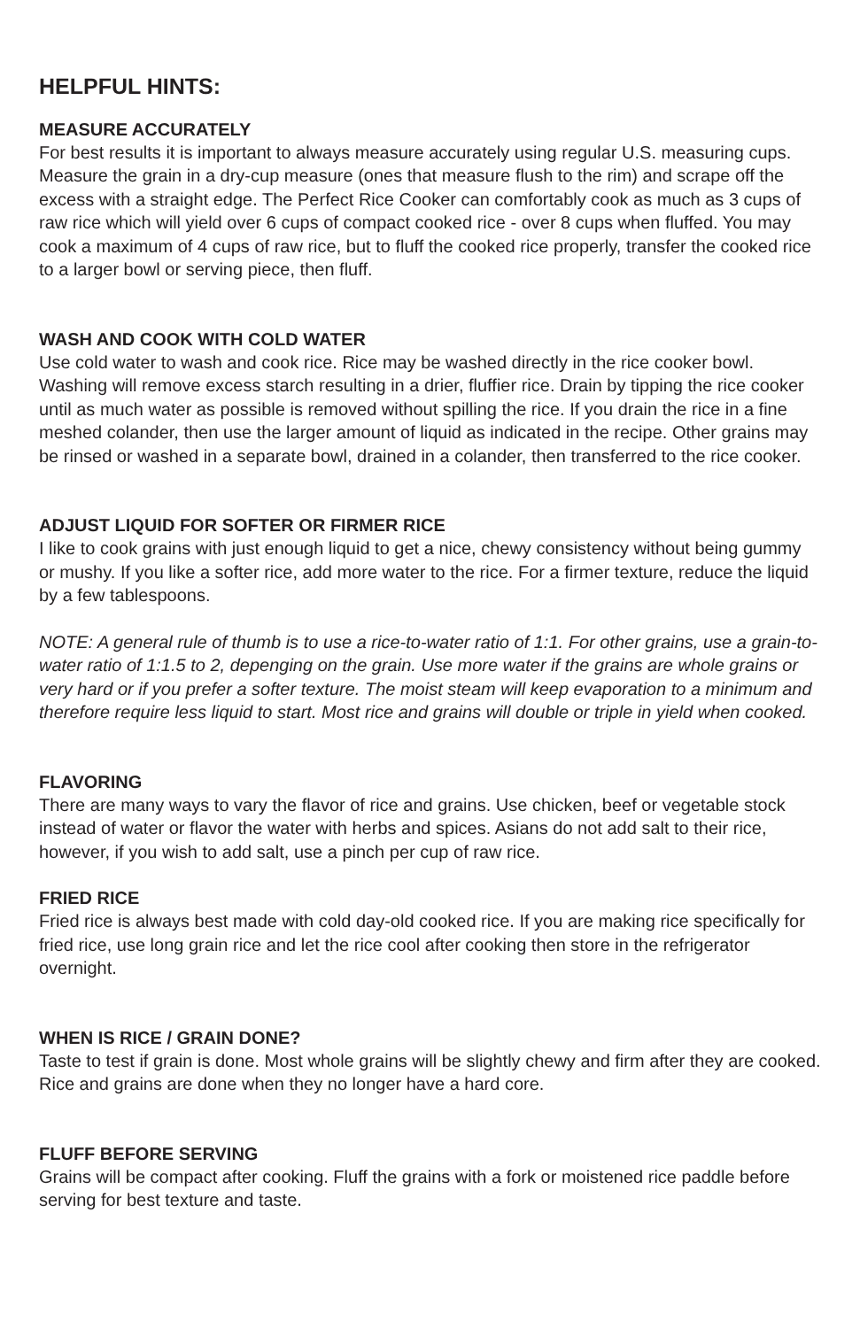HELPFUL HINTS:
MEASURE ACCURATELY
For best results it is important to always measure accurately using regular U.S. measuring cups. Measure the grain in a dry-cup measure (ones that measure flush to the rim) and scrape off the excess with a straight edge. The Perfect Rice Cooker can comfortably cook as much as 3 cups of raw rice which will yield over 6 cups of compact cooked rice - over 8 cups when fluffed. You may cook a maximum of 4 cups of raw rice, but to fluff the cooked rice properly, transfer the cooked rice to a larger bowl or serving piece, then fluff.
WASH AND COOK WITH COLD WATER
Use cold water to wash and cook rice. Rice may be washed directly in the rice cooker bowl. Washing will remove excess starch resulting in a drier, fluffier rice. Drain by tipping the rice cooker until as much water as possible is removed without spilling the rice. If you drain the rice in a fine meshed colander, then use the larger amount of liquid as indicated in the recipe. Other grains may be rinsed or washed in a separate bowl, drained in a colander, then transferred to the rice cooker.
ADJUST LIQUID FOR SOFTER OR FIRMER RICE
I like to cook grains with just enough liquid to get a nice, chewy consistency without being gummy or mushy. If you like a softer rice, add more water to the rice. For a firmer texture, reduce the liquid by a few tablespoons.
NOTE: A general rule of thumb is to use a rice-to-water ratio of 1:1. For other grains, use a grain-to-water ratio of 1:1.5 to 2, depenging on the grain. Use more water if the grains are whole grains or very hard or if you prefer a softer texture. The moist steam will keep evaporation to a minimum and therefore require less liquid to start. Most rice and grains will double or triple in yield when cooked.
FLAVORING
There are many ways to vary the flavor of rice and grains. Use chicken, beef or vegetable stock instead of water or flavor the water with herbs and spices. Asians do not add salt to their rice, however, if you wish to add salt, use a pinch per cup of raw rice.
FRIED RICE
Fried rice is always best made with cold day-old cooked rice. If you are making rice specifically for fried rice, use long grain rice and let the rice cool after cooking then store in the refrigerator overnight.
WHEN IS RICE / GRAIN DONE?
Taste to test if grain is done. Most whole grains will be slightly chewy and firm after they are cooked. Rice and grains are done when they no longer have a hard core.
FLUFF BEFORE SERVING
Grains will be compact after cooking. Fluff the grains with a fork or moistened rice paddle before serving for best texture and taste.